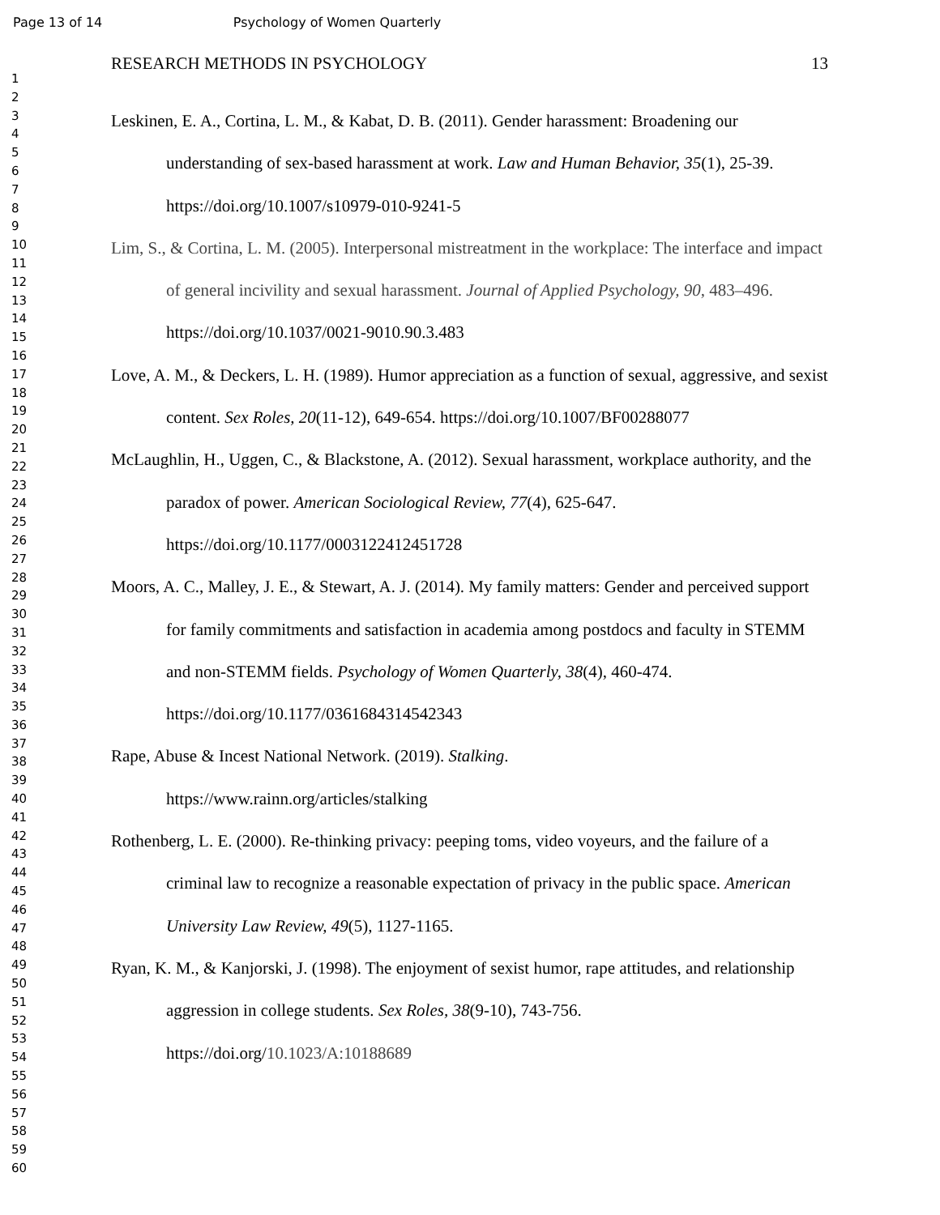Page 13 of 14 Psychology of Women Quarterly
1
2
3
4
5
6
7
8
9
10
11
12
13
14
15
16
17
18
19
20
21
22
23
24
25
26
27
28
29
30
31
32
33
34
35
36
37
38
39
40
41
42
43
44
45
46
47
48
49
50
51
52
53
54
55
56
57
58
59
60
RESEARCH METHODS IN PSYCHOLOGY 13
Leskinen, E. A., Cortina, L. M., & Kabat, D. B. (2011). Gender harassment: Broadening our understanding of sex-based harassment at work. Law and Human Behavior, 35(1), 25-39. https://doi.org/10.1007/s10979-010-9241-5
Lim, S., & Cortina, L. M. (2005). Interpersonal mistreatment in the workplace: The interface and impact of general incivility and sexual harassment. Journal of Applied Psychology, 90, 483–496. https://doi.org/10.1037/0021-9010.90.3.483
Love, A. M., & Deckers, L. H. (1989). Humor appreciation as a function of sexual, aggressive, and sexist content. Sex Roles, 20(11-12), 649-654. https://doi.org/10.1007/BF00288077
McLaughlin, H., Uggen, C., & Blackstone, A. (2012). Sexual harassment, workplace authority, and the paradox of power. American Sociological Review, 77(4), 625-647. https://doi.org/10.1177/0003122412451728
Moors, A. C., Malley, J. E., & Stewart, A. J. (2014). My family matters: Gender and perceived support for family commitments and satisfaction in academia among postdocs and faculty in STEMM and non-STEMM fields. Psychology of Women Quarterly, 38(4), 460-474. https://doi.org/10.1177/0361684314542343
Rape, Abuse & Incest National Network. (2019). Stalking.
https://www.rainn.org/articles/stalking
Rothenberg, L. E. (2000). Re-thinking privacy: peeping toms, video voyeurs, and the failure of a criminal law to recognize a reasonable expectation of privacy in the public space. American University Law Review, 49(5), 1127-1165.
Ryan, K. M., & Kanjorski, J. (1998). The enjoyment of sexist humor, rape attitudes, and relationship aggression in college students. Sex Roles, 38(9-10), 743-756. https://doi.org/10.1023/A:10188689